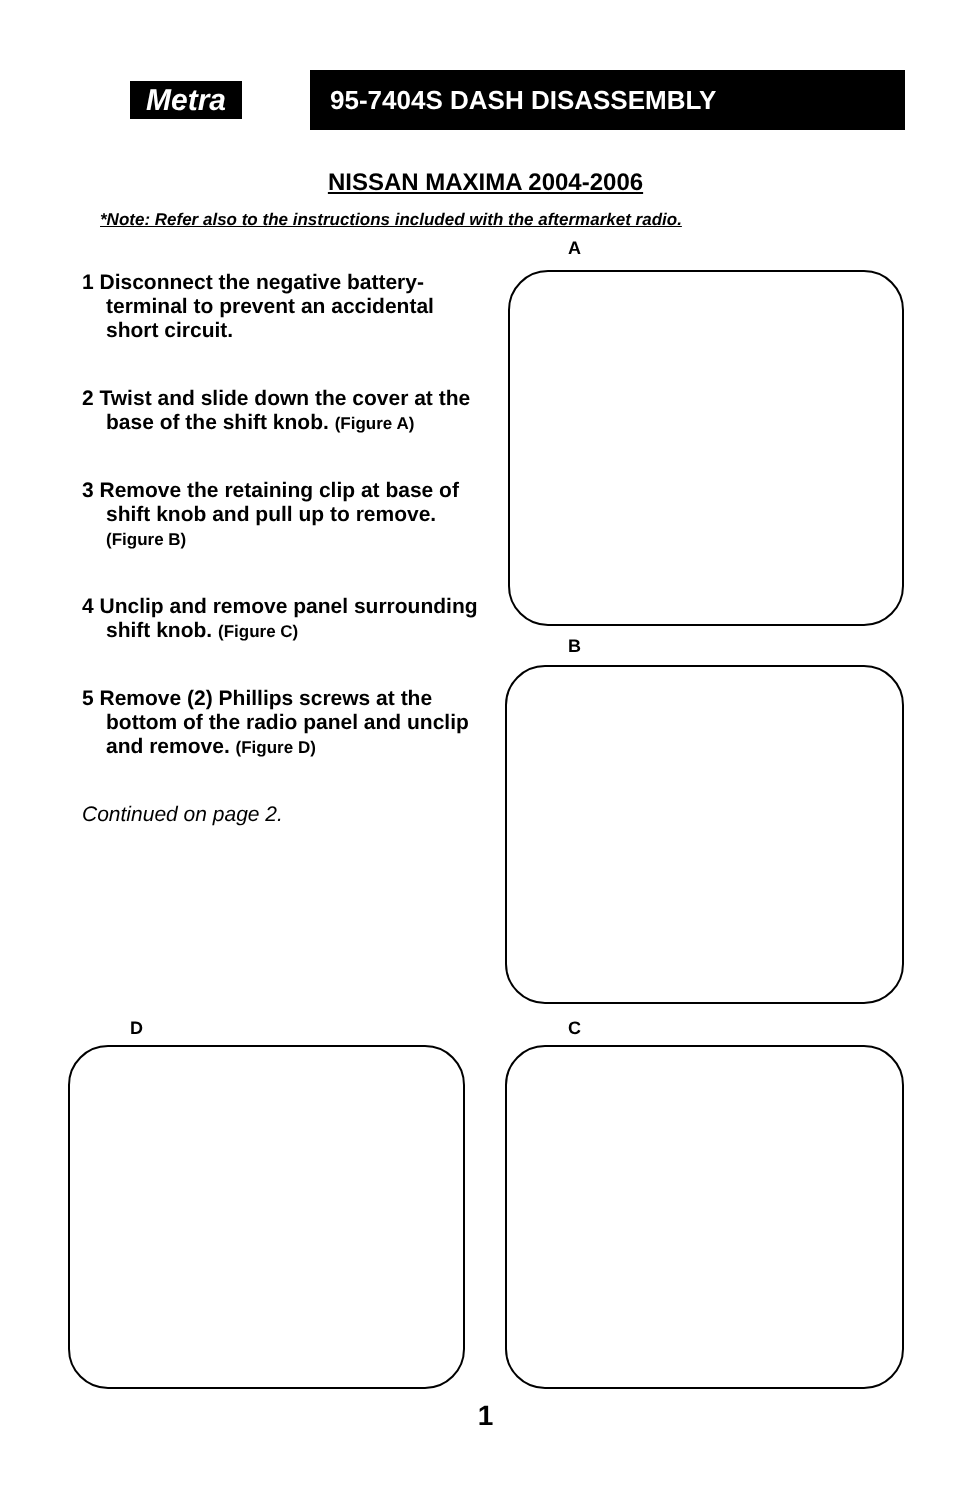Metra
95-7404S DASH DISASSEMBLY
NISSAN MAXIMA 2004-2006
*Note: Refer also to the instructions included with the aftermarket radio.
1 Disconnect the negative battery-terminal to prevent an accidental short circuit.
2 Twist and slide down the cover at the base of the shift knob. (Figure A)
3 Remove the retaining clip at base of shift knob and pull up to remove. (Figure B)
4 Unclip and remove panel surrounding shift knob. (Figure C)
5 Remove (2) Phillips screws at the bottom of the radio panel and unclip and remove. (Figure D)
Continued on page 2.
A
B
D C
1